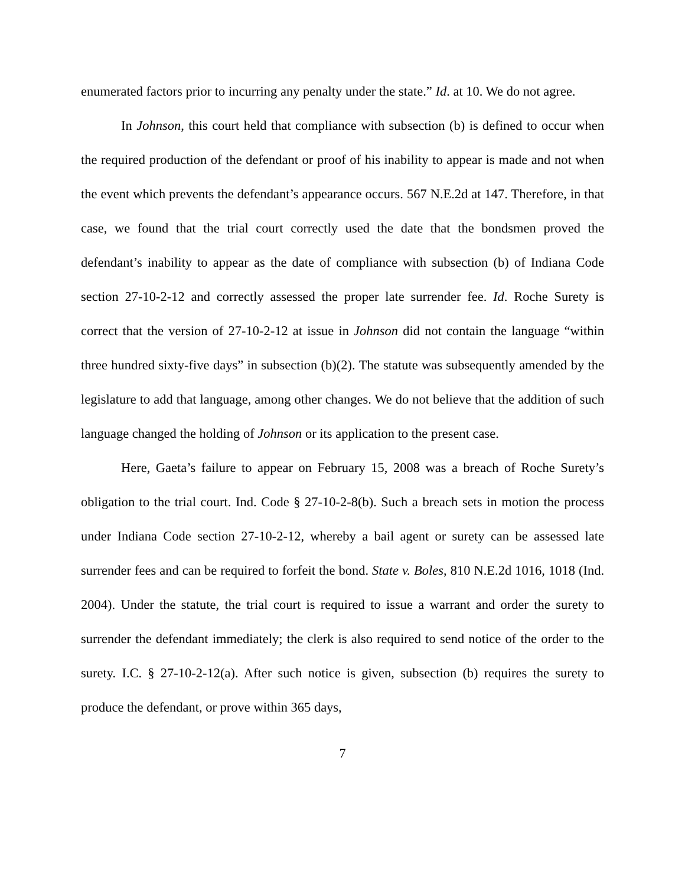enumerated factors prior to incurring any penalty under the state.” Id. at 10. We do not agree.
In Johnson, this court held that compliance with subsection (b) is defined to occur when the required production of the defendant or proof of his inability to appear is made and not when the event which prevents the defendant’s appearance occurs. 567 N.E.2d at 147. Therefore, in that case, we found that the trial court correctly used the date that the bondsmen proved the defendant’s inability to appear as the date of compliance with subsection (b) of Indiana Code section 27-10-2-12 and correctly assessed the proper late surrender fee. Id. Roche Surety is correct that the version of 27-10-2-12 at issue in Johnson did not contain the language “within three hundred sixty-five days” in subsection (b)(2). The statute was subsequently amended by the legislature to add that language, among other changes. We do not believe that the addition of such language changed the holding of Johnson or its application to the present case.
Here, Gaeta’s failure to appear on February 15, 2008 was a breach of Roche Surety’s obligation to the trial court. Ind. Code § 27-10-2-8(b). Such a breach sets in motion the process under Indiana Code section 27-10-2-12, whereby a bail agent or surety can be assessed late surrender fees and can be required to forfeit the bond. State v. Boles, 810 N.E.2d 1016, 1018 (Ind. 2004). Under the statute, the trial court is required to issue a warrant and order the surety to surrender the defendant immediately; the clerk is also required to send notice of the order to the surety. I.C. § 27-10-2-12(a). After such notice is given, subsection (b) requires the surety to produce the defendant, or prove within 365 days,
7